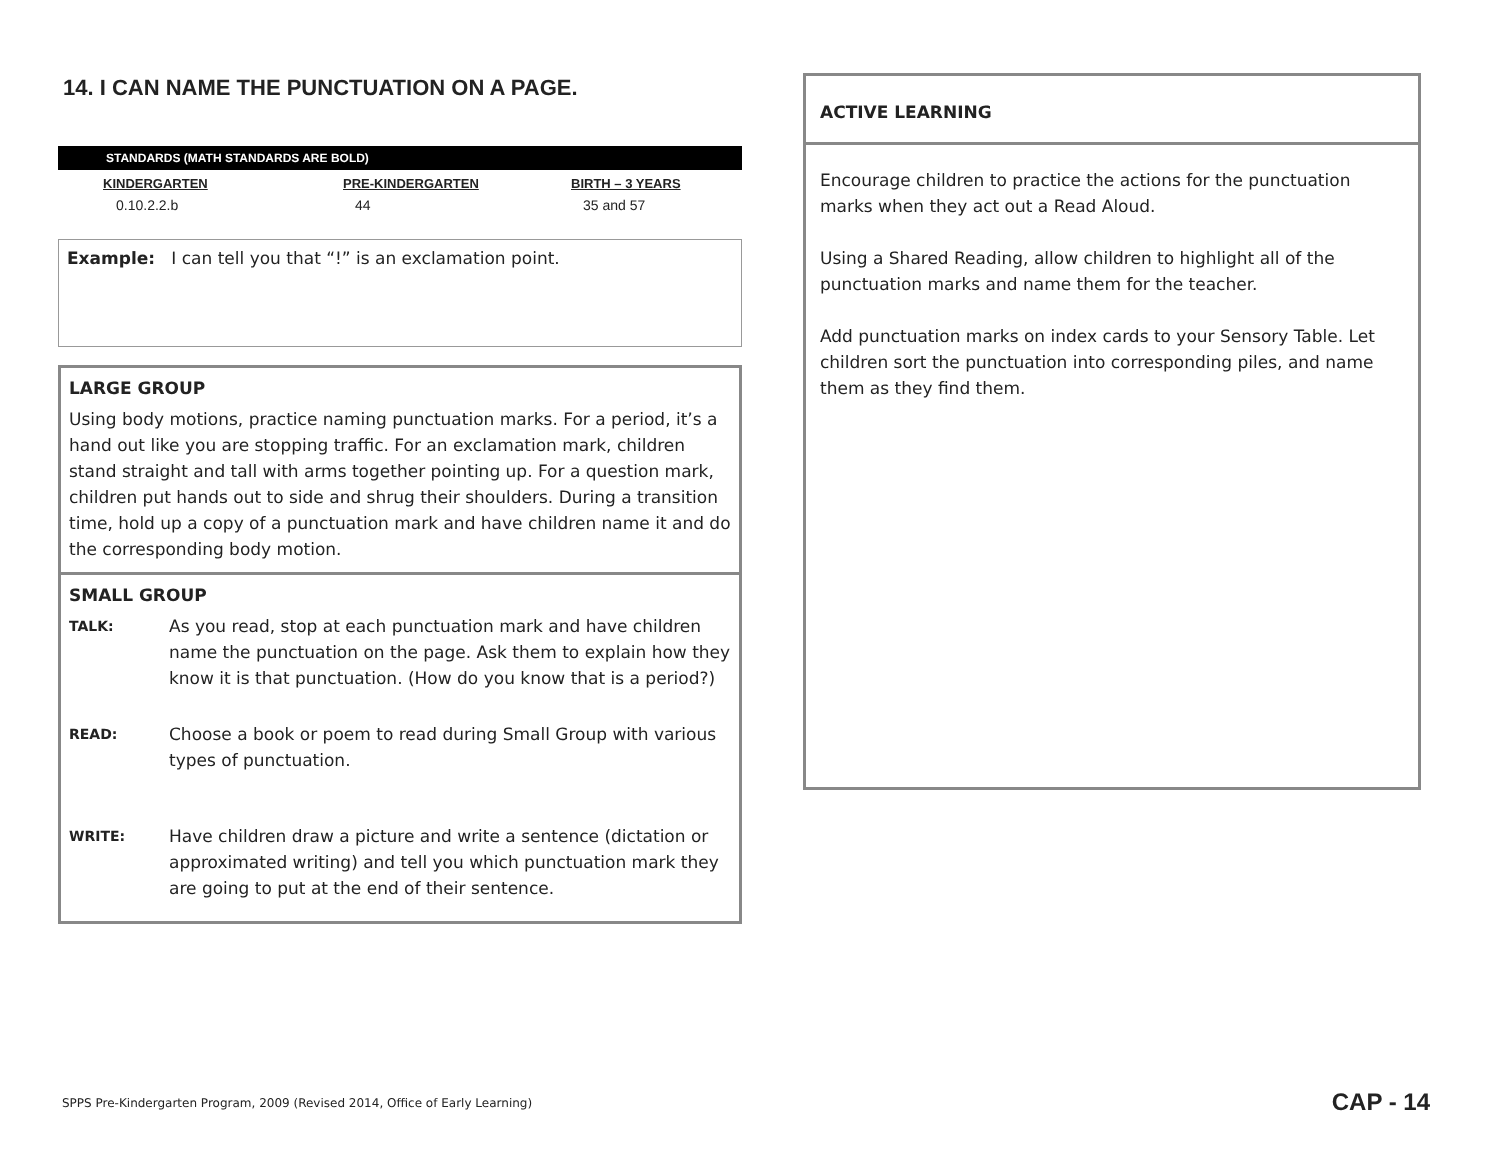14. I CAN NAME THE PUNCTUATION ON A PAGE.
STANDARDS (MATH STANDARDS ARE BOLD)
| KINDERGARTEN | PRE-KINDERGARTEN | BIRTH – 3 YEARS |
| --- | --- | --- |
| 0.10.2.2.b | 44 | 35 and 57 |
Example: I can tell you that “!” is an exclamation point.
LARGE GROUP
Using body motions, practice naming punctuation marks. For a period, it’s a hand out like you are stopping traffic. For an exclamation mark, children stand straight and tall with arms together pointing up. For a question mark, children put hands out to side and shrug their shoulders. During a transition time, hold up a copy of a punctuation mark and have children name it and do the corresponding body motion.
SMALL GROUP
TALK:
As you read, stop at each punctuation mark and have children name the punctuation on the page. Ask them to explain how they know it is that punctuation. (How do you know that is a period?)
READ:
Choose a book or poem to read during Small Group with various types of punctuation.
WRITE:
Have children draw a picture and write a sentence (dictation or approximated writing) and tell you which punctuation mark they are going to put at the end of their sentence.
ACTIVE LEARNING
Encourage children to practice the actions for the punctuation marks when they act out a Read Aloud.
Using a Shared Reading, allow children to highlight all of the punctuation marks and name them for the teacher.
Add punctuation marks on index cards to your Sensory Table. Let children sort the punctuation into corresponding piles, and name them as they find them.
SPPS Pre-Kindergarten Program, 2009 (Revised 2014, Office of Early Learning)
CAP - 14